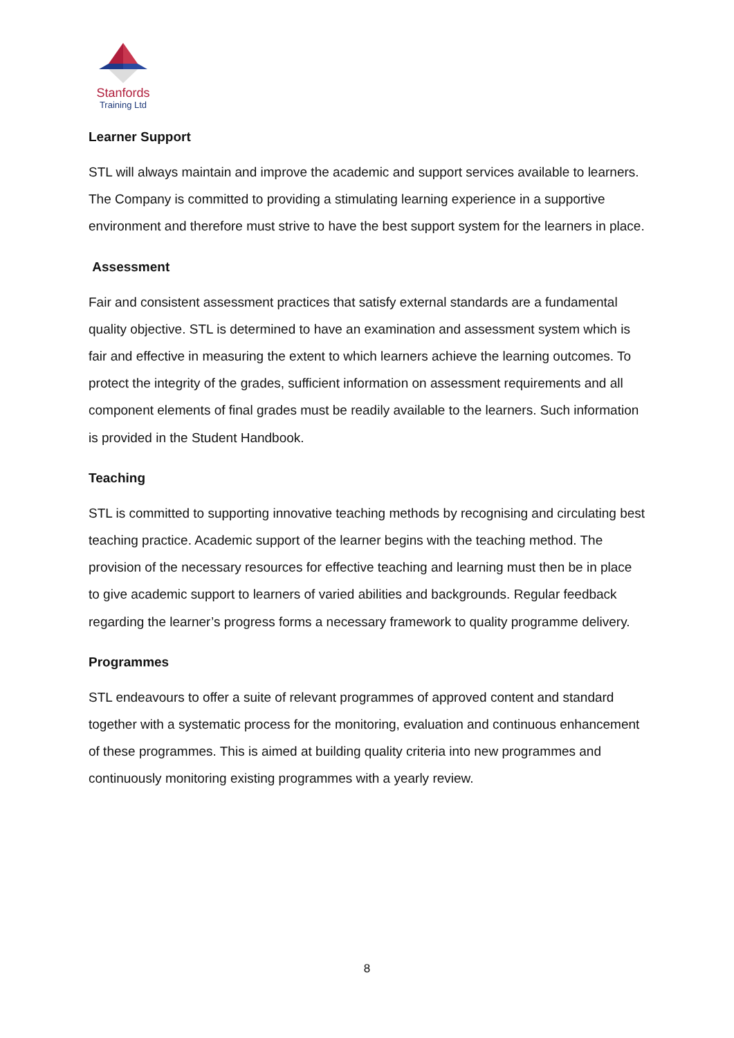Stanfords
Training Ltd
Learner Support
STL will always maintain and improve the academic and support services available to learners. The Company is committed to providing a stimulating learning experience in a supportive environment and therefore must strive to have the best support system for the learners in place.
Assessment
Fair and consistent assessment practices that satisfy external standards are a fundamental quality objective. STL is determined to have an examination and assessment system which is fair and effective in measuring the extent to which learners achieve the learning outcomes. To protect the integrity of the grades, sufficient information on assessment requirements and all component elements of final grades must be readily available to the learners. Such information is provided in the Student Handbook.
Teaching
STL is committed to supporting innovative teaching methods by recognising and circulating best teaching practice. Academic support of the learner begins with the teaching method. The provision of the necessary resources for effective teaching and learning must then be in place to give academic support to learners of varied abilities and backgrounds. Regular feedback regarding the learner’s progress forms a necessary framework to quality programme delivery.
Programmes
STL endeavours to offer a suite of relevant programmes of approved content and standard together with a systematic process for the monitoring, evaluation and continuous enhancement of these programmes. This is aimed at building quality criteria into new programmes and continuously monitoring existing programmes with a yearly review.
8